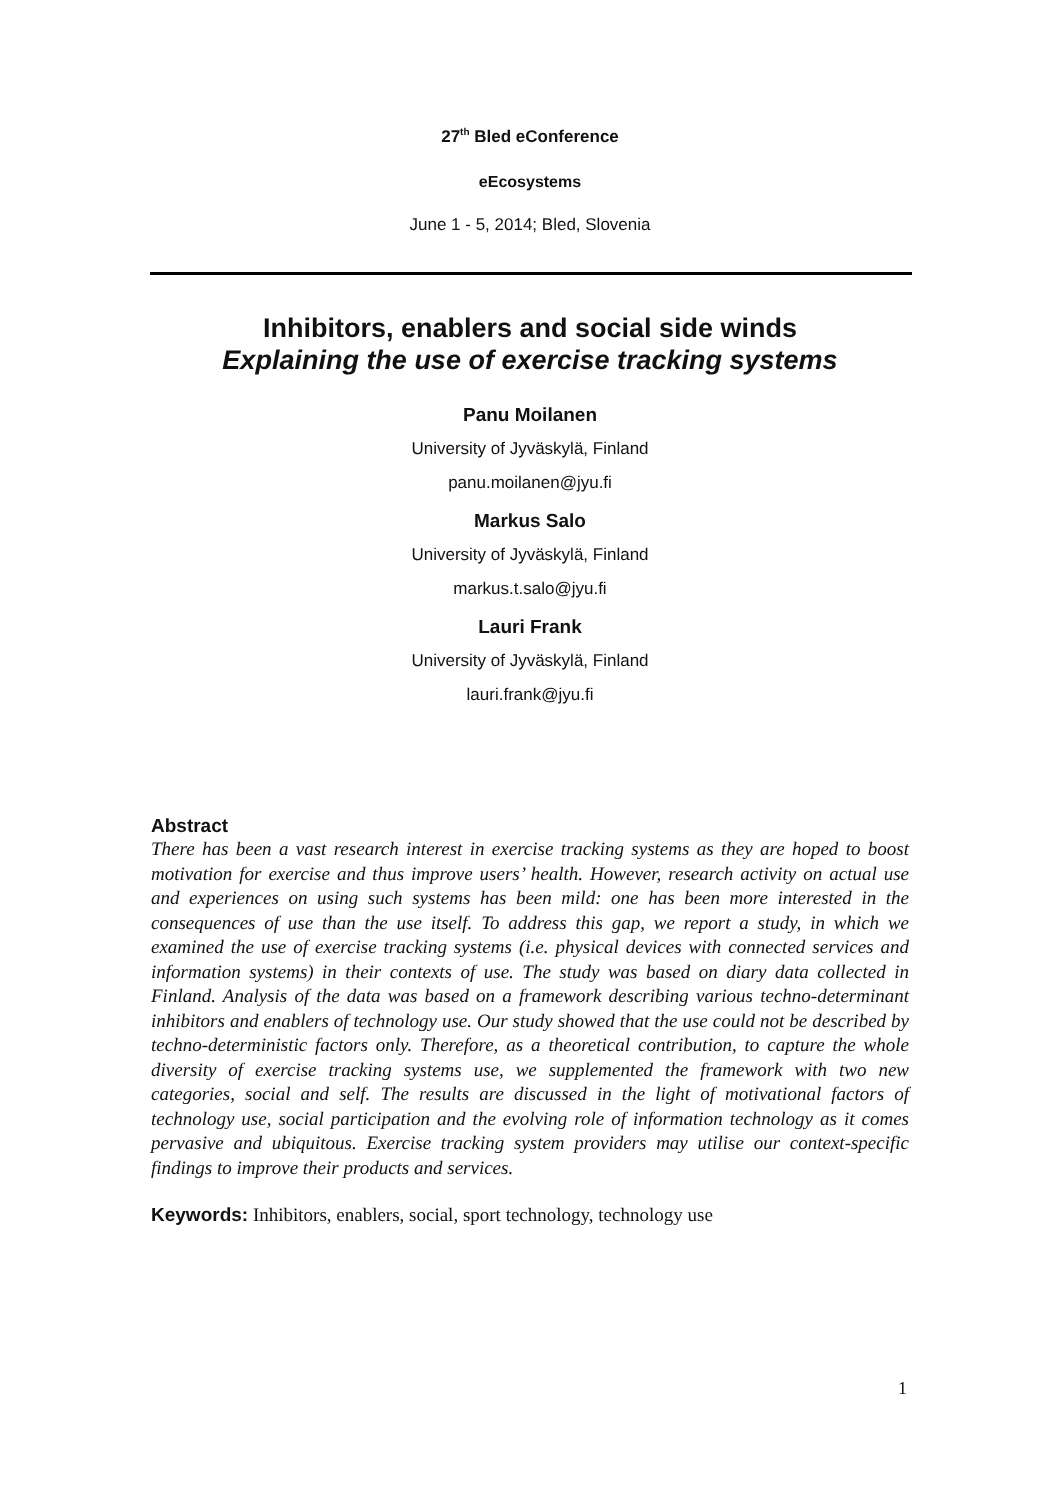27<sup>th</sup> Bled eConference
eEcosystems
June 1 - 5, 2014; Bled, Slovenia
Inhibitors, enablers and social side winds
Explaining the use of exercise tracking systems
Panu Moilanen
University of Jyväskylä, Finland
panu.moilanen@jyu.fi
Markus Salo
University of Jyväskylä, Finland
markus.t.salo@jyu.fi
Lauri Frank
University of Jyväskylä, Finland
lauri.frank@jyu.fi
Abstract
There has been a vast research interest in exercise tracking systems as they are hoped to boost motivation for exercise and thus improve users’ health. However, research activity on actual use and experiences on using such systems has been mild: one has been more interested in the consequences of use than the use itself. To address this gap, we report a study, in which we examined the use of exercise tracking systems (i.e. physical devices with connected services and information systems) in their contexts of use. The study was based on diary data collected in Finland. Analysis of the data was based on a framework describing various techno-determinant inhibitors and enablers of technology use. Our study showed that the use could not be described by techno-deterministic factors only. Therefore, as a theoretical contribution, to capture the whole diversity of exercise tracking systems use, we supplemented the framework with two new categories, social and self. The results are discussed in the light of motivational factors of technology use, social participation and the evolving role of information technology as it comes pervasive and ubiquitous. Exercise tracking system providers may utilise our context-specific findings to improve their products and services.
Keywords: Inhibitors, enablers, social, sport technology, technology use
1